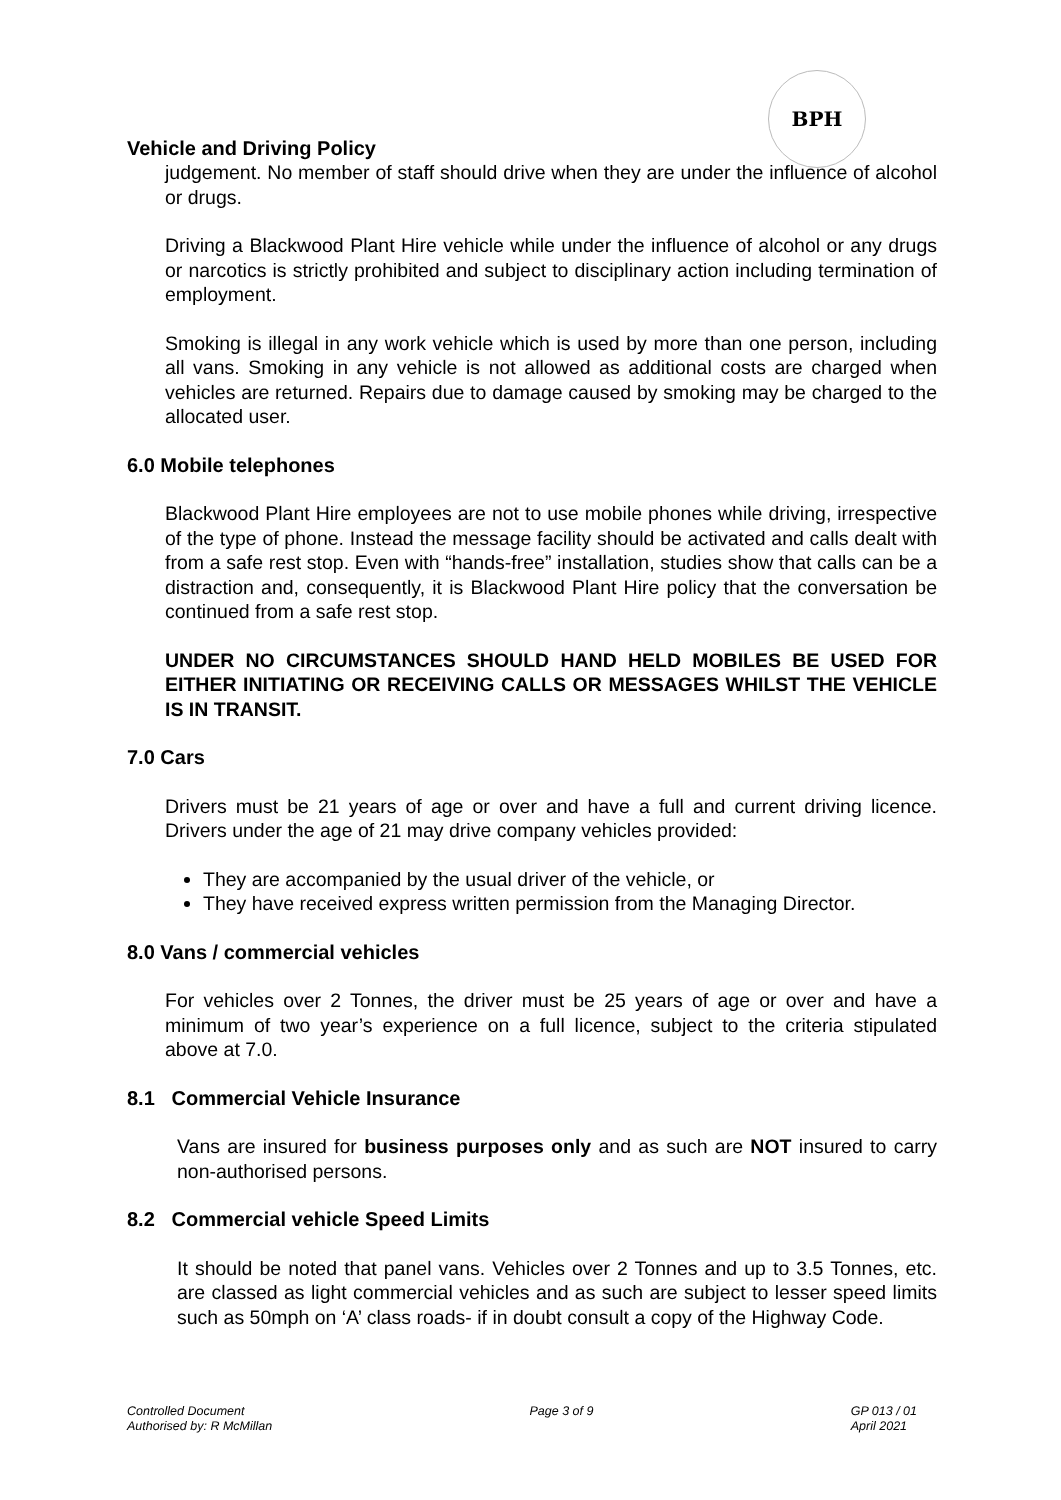BPH
Vehicle and Driving Policy
judgement. No member of staff should drive when they are under the influence of alcohol or drugs.
Driving a Blackwood Plant Hire vehicle while under the influence of alcohol or any drugs or narcotics is strictly prohibited and subject to disciplinary action including termination of employment.
Smoking is illegal in any work vehicle which is used by more than one person, including all vans. Smoking in any vehicle is not allowed as additional costs are charged when vehicles are returned. Repairs due to damage caused by smoking may be charged to the allocated user.
6.0 Mobile telephones
Blackwood Plant Hire employees are not to use mobile phones while driving, irrespective of the type of phone. Instead the message facility should be activated and calls dealt with from a safe rest stop. Even with “hands-free” installation, studies show that calls can be a distraction and, consequently, it is Blackwood Plant Hire policy that the conversation be continued from a safe rest stop.
UNDER NO CIRCUMSTANCES SHOULD HAND HELD MOBILES BE USED FOR EITHER INITIATING OR RECEIVING CALLS OR MESSAGES WHILST THE VEHICLE IS IN TRANSIT.
7.0 Cars
Drivers must be 21 years of age or over and have a full and current driving licence. Drivers under the age of 21 may drive company vehicles provided:
They are accompanied by the usual driver of the vehicle, or
They have received express written permission from the Managing Director.
8.0 Vans / commercial vehicles
For vehicles over 2 Tonnes, the driver must be 25 years of age or over and have a minimum of two year’s experience on a full licence, subject to the criteria stipulated above at 7.0.
8.1 Commercial Vehicle Insurance
Vans are insured for business purposes only and as such are NOT insured to carry non-authorised persons.
8.2 Commercial vehicle Speed Limits
It should be noted that panel vans. Vehicles over 2 Tonnes and up to 3.5 Tonnes, etc. are classed as light commercial vehicles and as such are subject to lesser speed limits such as 50mph on ‘A’ class roads- if in doubt consult a copy of the Highway Code.
Controlled Document
Authorised by: R McMillan
Page 3 of 9 GP 013 / 01
April 2021